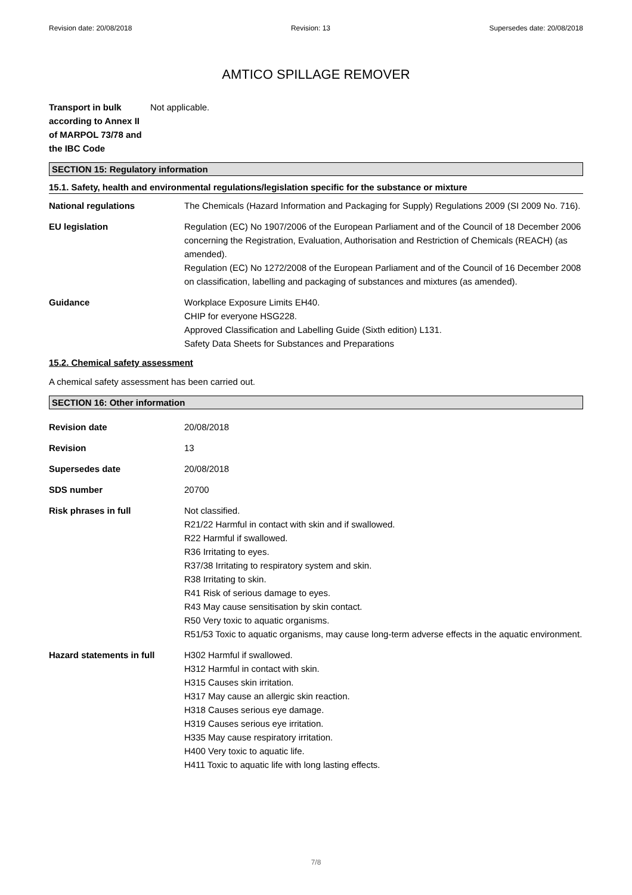Revision date: 20/08/2018 Revision: 13 Supersedes date: 20/08/2018
AMTICO SPILLAGE REMOVER
Transport in bulk according to Annex II of MARPOL 73/78 and the IBC Code
Not applicable.
SECTION 15: Regulatory information
15.1. Safety, health and environmental regulations/legislation specific for the substance or mixture
National regulations The Chemicals (Hazard Information and Packaging for Supply) Regulations 2009 (SI 2009 No. 716).
EU legislation Regulation (EC) No 1907/2006 of the European Parliament and of the Council of 18 December 2006 concerning the Registration, Evaluation, Authorisation and Restriction of Chemicals (REACH) (as amended).
Regulation (EC) No 1272/2008 of the European Parliament and of the Council of 16 December 2008 on classification, labelling and packaging of substances and mixtures (as amended).
Guidance Workplace Exposure Limits EH40.
CHIP for everyone HSG228.
Approved Classification and Labelling Guide (Sixth edition) L131.
Safety Data Sheets for Substances and Preparations
15.2. Chemical safety assessment
A chemical safety assessment has been carried out.
SECTION 16: Other information
Revision date 20/08/2018
Revision 13
Supersedes date 20/08/2018
SDS number 20700
Risk phrases in full Not classified.
R21/22 Harmful in contact with skin and if swallowed.
R22 Harmful if swallowed.
R36 Irritating to eyes.
R37/38 Irritating to respiratory system and skin.
R38 Irritating to skin.
R41 Risk of serious damage to eyes.
R43 May cause sensitisation by skin contact.
R50 Very toxic to aquatic organisms.
R51/53 Toxic to aquatic organisms, may cause long-term adverse effects in the aquatic environment.
Hazard statements in full H302 Harmful if swallowed.
H312 Harmful in contact with skin.
H315 Causes skin irritation.
H317 May cause an allergic skin reaction.
H318 Causes serious eye damage.
H319 Causes serious eye irritation.
H335 May cause respiratory irritation.
H400 Very toxic to aquatic life.
H411 Toxic to aquatic life with long lasting effects.
7/8